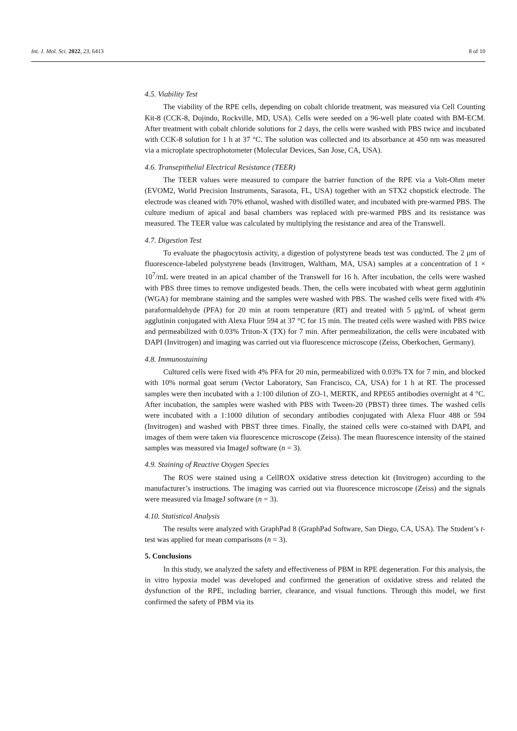Int. J. Mol. Sci. 2022, 23, 6413 8 of 10
4.5. Viability Test
The viability of the RPE cells, depending on cobalt chloride treatment, was measured via Cell Counting Kit-8 (CCK-8, Dojindo, Rockville, MD, USA). Cells were seeded on a 96-well plate coated with BM-ECM. After treatment with cobalt chloride solutions for 2 days, the cells were washed with PBS twice and incubated with CCK-8 solution for 1 h at 37 °C. The solution was collected and its absorbance at 450 nm was measured via a microplate spectrophotometer (Molecular Devices, San Jose, CA, USA).
4.6. Transepithelial Electrical Resistance (TEER)
The TEER values were measured to compare the barrier function of the RPE via a Volt-Ohm meter (EVOM2, World Precision Instruments, Sarasota, FL, USA) together with an STX2 chopstick electrode. The electrode was cleaned with 70% ethanol, washed with distilled water, and incubated with pre-warmed PBS. The culture medium of apical and basal chambers was replaced with pre-warmed PBS and its resistance was measured. The TEER value was calculated by multiplying the resistance and area of the Transwell.
4.7. Digestion Test
To evaluate the phagocytosis activity, a digestion of polystyrene beads test was conducted. The 2 μm of fluorescence-labeled polystyrene beads (Invitrogen, Waltham, MA, USA) samples at a concentration of 1 × 10<sup>7</sup>/mL were treated in an apical chamber of the Transwell for 16 h. After incubation, the cells were washed with PBS three times to remove undigested beads. Then, the cells were incubated with wheat germ agglutinin (WGA) for membrane staining and the samples were washed with PBS. The washed cells were fixed with 4% paraformaldehyde (PFA) for 20 min at room temperature (RT) and treated with 5 μg/mL of wheat germ agglutinin conjugated with Alexa Fluor 594 at 37 °C for 15 min. The treated cells were washed with PBS twice and permeabilized with 0.03% Triton-X (TX) for 7 min. After permeabilization, the cells were incubated with DAPI (Invitrogen) and imaging was carried out via fluorescence microscope (Zeiss, Oberkochen, Germany).
4.8. Immunostaining
Cultured cells were fixed with 4% PFA for 20 min, permeabilized with 0.03% TX for 7 min, and blocked with 10% normal goat serum (Vector Laboratory, San Francisco, CA, USA) for 1 h at RT. The processed samples were then incubated with a 1:100 dilution of ZO-1, MERTK, and RPE65 antibodies overnight at 4 °C. After incubation, the samples were washed with PBS with Tween-20 (PBST) three times. The washed cells were incubated with a 1:1000 dilution of secondary antibodies conjugated with Alexa Fluor 488 or 594 (Invitrogen) and washed with PBST three times. Finally, the stained cells were co-stained with DAPI, and images of them were taken via fluorescence microscope (Zeiss). The mean fluorescence intensity of the stained samples was measured via ImageJ software (n = 3).
4.9. Staining of Reactive Oxygen Species
The ROS were stained using a CellROX oxidative stress detection kit (Invitrogen) according to the manufacturer’s instructions. The imaging was carried out via fluorescence microscope (Zeiss) and the signals were measured via ImageJ software (n = 3).
4.10. Statistical Analysis
The results were analyzed with GraphPad 8 (GraphPad Software, San Diego, CA, USA). The Student’s t-test was applied for mean comparisons (n = 3).
5. Conclusions
In this study, we analyzed the safety and effectiveness of PBM in RPE degeneration. For this analysis, the in vitro hypoxia model was developed and confirmed the generation of oxidative stress and related the dysfunction of the RPE, including barrier, clearance, and visual functions. Through this model, we first confirmed the safety of PBM via its